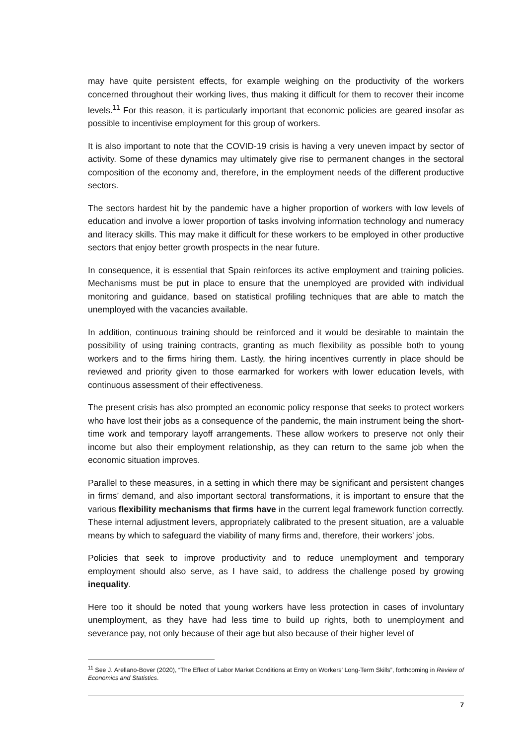may have quite persistent effects, for example weighing on the productivity of the workers concerned throughout their working lives, thus making it difficult for them to recover their income levels.<sup>11</sup> For this reason, it is particularly important that economic policies are geared insofar as possible to incentivise employment for this group of workers.
It is also important to note that the COVID-19 crisis is having a very uneven impact by sector of activity. Some of these dynamics may ultimately give rise to permanent changes in the sectoral composition of the economy and, therefore, in the employment needs of the different productive sectors.
The sectors hardest hit by the pandemic have a higher proportion of workers with low levels of education and involve a lower proportion of tasks involving information technology and numeracy and literacy skills. This may make it difficult for these workers to be employed in other productive sectors that enjoy better growth prospects in the near future.
In consequence, it is essential that Spain reinforces its active employment and training policies. Mechanisms must be put in place to ensure that the unemployed are provided with individual monitoring and guidance, based on statistical profiling techniques that are able to match the unemployed with the vacancies available.
In addition, continuous training should be reinforced and it would be desirable to maintain the possibility of using training contracts, granting as much flexibility as possible both to young workers and to the firms hiring them. Lastly, the hiring incentives currently in place should be reviewed and priority given to those earmarked for workers with lower education levels, with continuous assessment of their effectiveness.
The present crisis has also prompted an economic policy response that seeks to protect workers who have lost their jobs as a consequence of the pandemic, the main instrument being the short-time work and temporary layoff arrangements. These allow workers to preserve not only their income but also their employment relationship, as they can return to the same job when the economic situation improves.
Parallel to these measures, in a setting in which there may be significant and persistent changes in firms’ demand, and also important sectoral transformations, it is important to ensure that the various flexibility mechanisms that firms have in the current legal framework function correctly. These internal adjustment levers, appropriately calibrated to the present situation, are a valuable means by which to safeguard the viability of many firms and, therefore, their workers’ jobs.
Policies that seek to improve productivity and to reduce unemployment and temporary employment should also serve, as I have said, to address the challenge posed by growing inequality.
Here too it should be noted that young workers have less protection in cases of involuntary unemployment, as they have had less time to build up rights, both to unemployment and severance pay, not only because of their age but also because of their higher level of
<sup>11</sup> See J. Arellano-Bover (2020), “The Effect of Labor Market Conditions at Entry on Workers’ Long-Term Skills”, forthcoming in Review of Economics and Statistics.
7